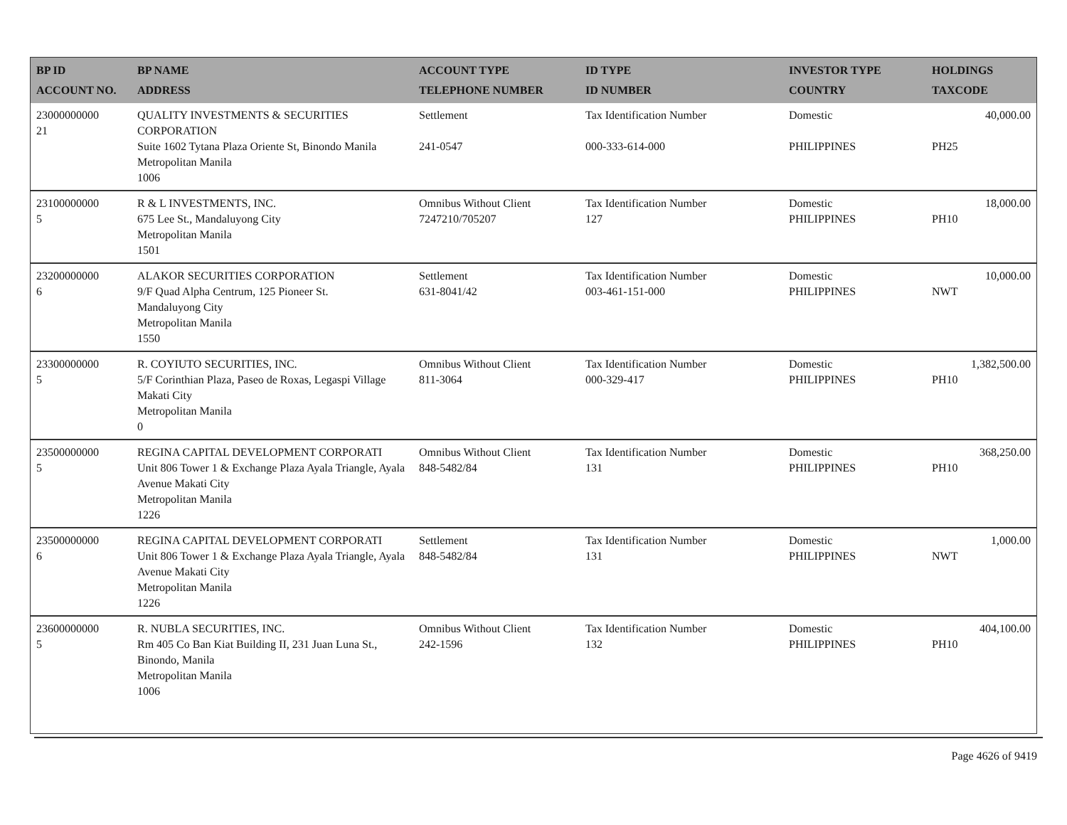| BP ID ACCOUNT NO. | BP NAME ADDRESS | ACCOUNT TYPE TELEPHONE NUMBER | ID TYPE ID NUMBER | INVESTOR TYPE COUNTRY | HOLDINGS TAXCODE |
| --- | --- | --- | --- | --- | --- |
| 23000000000 21 | QUALITY INVESTMENTS & SECURITIES CORPORATION Suite 1602 Tytana Plaza Oriente St, Binondo Manila Metropolitan Manila 1006 | Settlement 241-0547 | Tax Identification Number 000-333-614-000 | Domestic PHILIPPINES | 40,000.00 PH25 |
| 23100000000 5 | R & L INVESTMENTS, INC. 675 Lee St., Mandaluyong City Metropolitan Manila 1501 | Omnibus Without Client 7247210/705207 | Tax Identification Number 127 | Domestic PHILIPPINES | 18,000.00 PH10 |
| 23200000000 6 | ALAKOR SECURITIES CORPORATION 9/F Quad Alpha Centrum, 125 Pioneer St. Mandaluyong City Metropolitan Manila 1550 | Settlement 631-8041/42 | Tax Identification Number 003-461-151-000 | Domestic PHILIPPINES | 10,000.00 NWT |
| 23300000000 5 | R. COYIUTO SECURITIES, INC. 5/F Corinthian Plaza, Paseo de Roxas, Legaspi Village Makati City Metropolitan Manila 0 | Omnibus Without Client 811-3064 | Tax Identification Number 000-329-417 | Domestic PHILIPPINES | 1,382,500.00 PH10 |
| 23500000000 5 | REGINA CAPITAL DEVELOPMENT CORPORATI Unit 806 Tower 1 & Exchange Plaza Ayala Triangle, Ayala Avenue Makati City Metropolitan Manila 1226 | Omnibus Without Client 848-5482/84 | Tax Identification Number 131 | Domestic PHILIPPINES | 368,250.00 PH10 |
| 23500000000 6 | REGINA CAPITAL DEVELOPMENT CORPORATI Unit 806 Tower 1 & Exchange Plaza Ayala Triangle, Ayala Avenue Makati City Metropolitan Manila 1226 | Settlement 848-5482/84 | Tax Identification Number 131 | Domestic PHILIPPINES | 1,000.00 NWT |
| 23600000000 5 | R. NUBLA SECURITIES, INC. Rm 405 Co Ban Kiat Building II, 231 Juan Luna St., Binondo, Manila Metropolitan Manila 1006 | Omnibus Without Client 242-1596 | Tax Identification Number 132 | Domestic PHILIPPINES | 404,100.00 PH10 |
Page 4626 of 9419